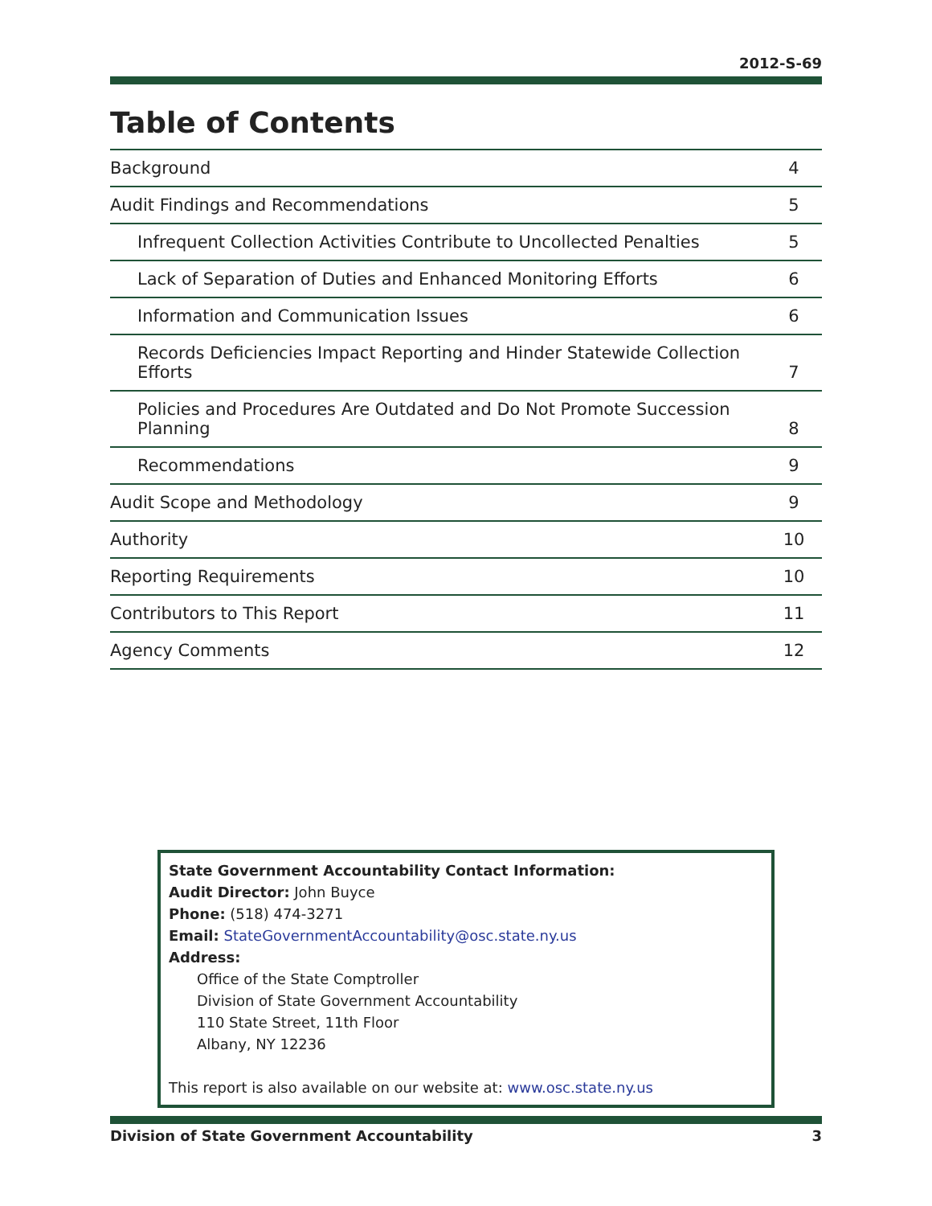2012-S-69
Table of Contents
| Background | 4 |
| Audit Findings and Recommendations | 5 |
| Infrequent Collection Activities Contribute to Uncollected Penalties | 5 |
| Lack of Separation of Duties and Enhanced Monitoring Efforts | 6 |
| Information and Communication Issues | 6 |
| Records Deficiencies Impact Reporting and Hinder Statewide Collection Efforts | 7 |
| Policies and Procedures Are Outdated and Do Not Promote Succession Planning | 8 |
| Recommendations | 9 |
| Audit Scope and Methodology | 9 |
| Authority | 10 |
| Reporting Requirements | 10 |
| Contributors to This Report | 11 |
| Agency Comments | 12 |
State Government Accountability Contact Information:
Audit Director: John Buyce
Phone: (518) 474-3271
Email: StateGovernmentAccountability@osc.state.ny.us
Address:
Office of the State Comptroller
Division of State Government Accountability
110 State Street, 11th Floor
Albany, NY 12236
This report is also available on our website at: www.osc.state.ny.us
Division of State Government Accountability 3